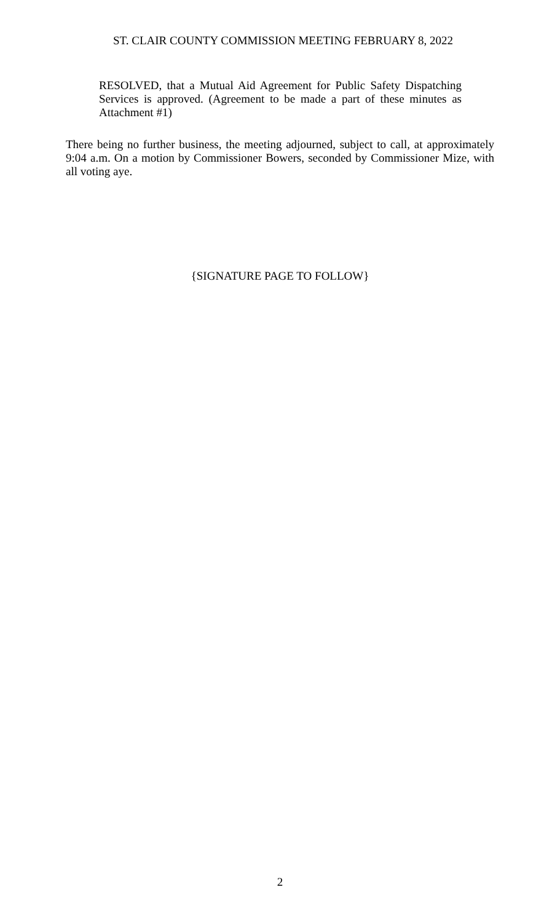ST. CLAIR COUNTY COMMISSION MEETING FEBRUARY 8, 2022
RESOLVED, that a Mutual Aid Agreement for Public Safety Dispatching Services is approved. (Agreement to be made a part of these minutes as Attachment #1)
There being no further business, the meeting adjourned, subject to call, at approximately 9:04 a.m. On a motion by Commissioner Bowers, seconded by Commissioner Mize, with all voting aye.
{SIGNATURE PAGE TO FOLLOW}
2